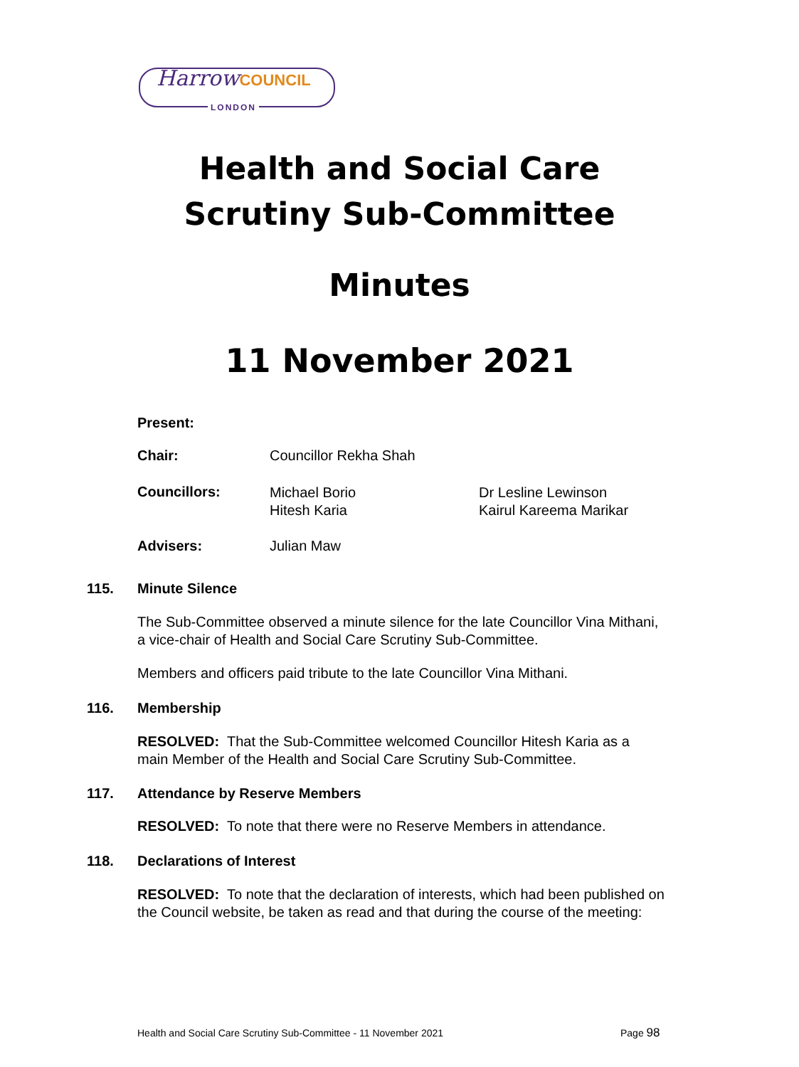HarrowCOUNCIL
LONDON
Health and Social Care
Scrutiny Sub-Committee
Minutes
11 November 2021
Present:
Chair: Councillor Rekha Shah
Councillors:
Michael Borio
Hitesh Karia
Dr Lesline Lewinson
Kairul Kareema Marikar
Advisers: Julian Maw
115. Minute Silence
The Sub-Committee observed a minute silence for the late Councillor Vina Mithani, a vice-chair of Health and Social Care Scrutiny Sub-Committee.
Members and officers paid tribute to the late Councillor Vina Mithani.
116. Membership
RESOLVED: That the Sub-Committee welcomed Councillor Hitesh Karia as a main Member of the Health and Social Care Scrutiny Sub-Committee.
117. Attendance by Reserve Members
RESOLVED: To note that there were no Reserve Members in attendance.
118. Declarations of Interest
RESOLVED: To note that the declaration of interests, which had been published on the Council website, be taken as read and that during the course of the meeting:
Health and Social Care Scrutiny Sub-Committee - 11 November 2021
Page 98